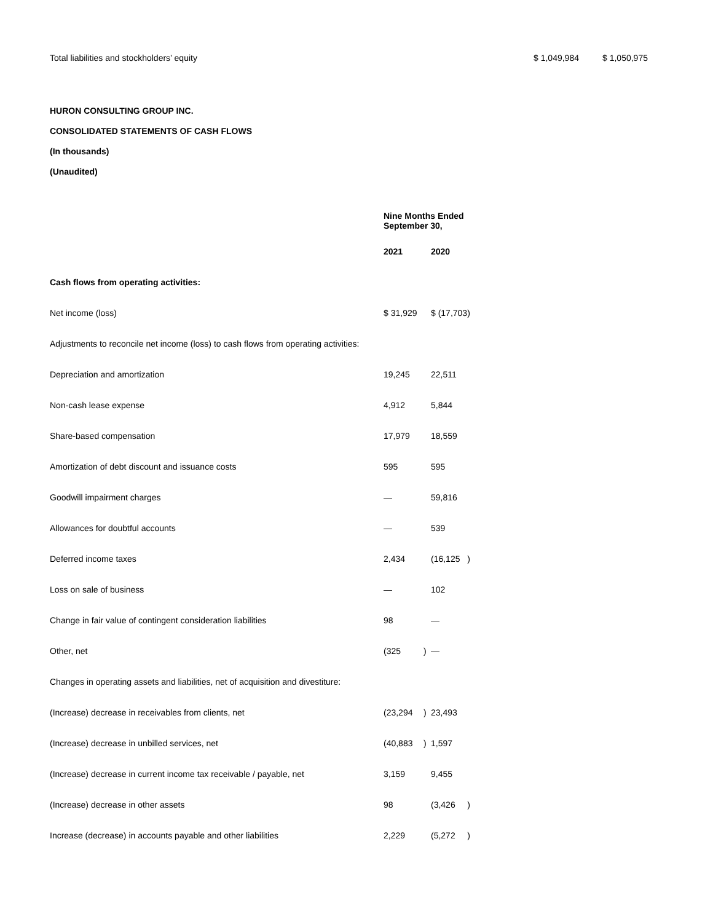Total liabilities and stockholders’ equity $ 1,049,984 $ 1,050,975
HURON CONSULTING GROUP INC.
CONSOLIDATED STATEMENTS OF CASH FLOWS
(In thousands)
(Unaudited)
| | Nine Months Ended September 30, | | | |
| | 2021 | | 2020 | |
| Cash flows from operating activities: | | | | |
| Net income (loss) | $ 31,929 | | $ (17,703 | ) |
| Adjustments to reconcile net income (loss) to cash flows from operating activities: | | | | |
| Depreciation and amortization | 19,245 | | 22,511 | |
| Non-cash lease expense | 4,912 | | 5,844 | |
| Share-based compensation | 17,979 | | 18,559 | |
| Amortization of debt discount and issuance costs | 595 | | 595 | |
| Goodwill impairment charges | — | | 59,816 | |
| Allowances for doubtful accounts | — | | 539 | |
| Deferred income taxes | 2,434 | | (16,125 | ) |
| Loss on sale of business | — | | 102 | |
| Change in fair value of contingent consideration liabilities | 98 | | — | |
| Other, net | (325 | ) | — | |
| Changes in operating assets and liabilities, net of acquisition and divestiture: | | | | |
| (Increase) decrease in receivables from clients, net | (23,294 | ) | 23,493 | |
| (Increase) decrease in unbilled services, net | (40,883 | ) | 1,597 | |
| (Increase) decrease in current income tax receivable / payable, net | 3,159 | | 9,455 | |
| (Increase) decrease in other assets | 98 | | (3,426 | ) |
| Increase (decrease) in accounts payable and other liabilities | 2,229 | | (5,272 | ) |